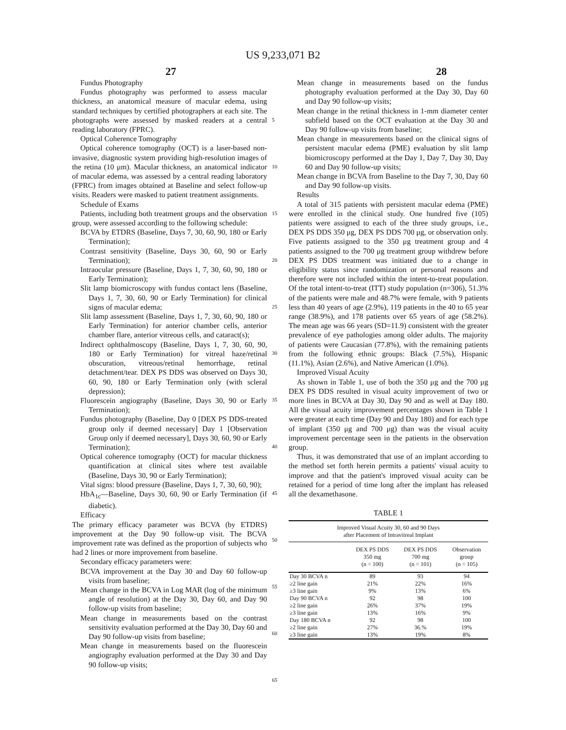US 9,233,071 B2
27 28
Fundus Photography
Fundus photography was performed to assess macular thickness, an anatomical measure of macular edema, using standard techniques by certified photographers at each site. The photographs were assessed by masked readers at a central reading laboratory (FPRC).
Optical Coherence Tomography
Optical coherence tomography (OCT) is a laser-based non-invasive, diagnostic system providing high-resolution images of the retina (10 μm). Macular thickness, an anatomical indicator of macular edema, was assessed by a central reading laboratory (FPRC) from images obtained at Baseline and select follow-up visits. Readers were masked to patient treatment assignments.
Schedule of Exams
Patients, including both treatment groups and the observation group, were assessed according to the following schedule:
BCVA by ETDRS (Baseline, Days 7, 30, 60, 90, 180 or Early Termination);
Contrast sensitivity (Baseline, Days 30, 60, 90 or Early Termination);
Intraocular pressure (Baseline, Days 1, 7, 30, 60, 90, 180 or Early Termination);
Slit lamp biomicroscopy with fundus contact lens (Baseline, Days 1, 7, 30, 60, 90 or Early Termination) for clinical signs of macular edema;
Slit lamp assessment (Baseline, Days 1, 7, 30, 60, 90, 180 or Early Termination) for anterior chamber cells, anterior chamber flare, anterior vitreous cells, and cataract(s);
Indirect ophthalmoscopy (Baseline, Days 1, 7, 30, 60, 90, 180 or Early Termination) for vitreal haze/retinal obscuration, vitreous/retinal hemorrhage, retinal detachment/tear. DEX PS DDS was observed on Days 30, 60, 90, 180 or Early Termination only (with scleral depression);
Fluorescein angiography (Baseline, Days 30, 90 or Early Termination);
Fundus photography (Baseline, Day 0 [DEX PS DDS-treated group only if deemed necessary] Day 1 [Observation Group only if deemed necessary], Days 30, 60, 90 or Early Termination);
Optical coherence tomography (OCT) for macular thickness quantification at clinical sites where test available (Baseline, Days 30, 90 or Early Termination);
Vital signs: blood pressure (Baseline, Days 1, 7, 30, 60, 90);
HbA<sub>1c</sub>—Baseline, Days 30, 60, 90 or Early Termination (if diabetic).
Efficacy
The primary efficacy parameter was BCVA (by ETDRS) improvement at the Day 90 follow-up visit. The BCVA improvement rate was defined as the proportion of subjects who had 2 lines or more improvement from baseline.
Secondary efficacy parameters were:
BCVA improvement at the Day 30 and Day 60 follow-up visits from baseline;
Mean change in the BCVA in Log MAR (log of the minimum angle of resolution) at the Day 30, Day 60, and Day 90 follow-up visits from baseline;
Mean change in measurements based on the contrast sensitivity evaluation performed at the Day 30, Day 60 and Day 90 follow-up visits from baseline;
Mean change in measurements based on the fluorescein angiography evaluation performed at the Day 30 and Day 90 follow-up visits;
5
10
15
20
25
30
35
40
45
50
55
60
65
Mean change in measurements based on the fundus photography evaluation performed at the Day 30, Day 60 and Day 90 follow-up visits;
Mean change in the retinal thickness in 1-mm diameter center subfield based on the OCT evaluation at the Day 30 and Day 90 follow-up visits from baseline;
Mean change in measurements based on the clinical signs of persistent macular edema (PME) evaluation by slit lamp biomicroscopy performed at the Day 1, Day 7, Day 30, Day 60 and Day 90 follow-up visits;
Mean change in BCVA from Baseline to the Day 7, 30, Day 60 and Day 90 follow-up visits.
Results
A total of 315 patients with persistent macular edema (PME) were enrolled in the clinical study. One hundred five (105) patients were assigned to each of the three study groups, i.e., DEX PS DDS 350 μg, DEX PS DDS 700 μg, or observation only. Five patients assigned to the 350 μg treatment group and 4 patients assigned to the 700 μg treatment group withdrew before DEX PS DDS treatment was initiated due to a change in eligibility status since randomization or personal reasons and therefore were not included within the intent-to-treat population. Of the total intent-to-treat (ITT) study population (n=306), 51.3% of the patients were male and 48.7% were female, with 9 patients less than 40 years of age (2.9%), 119 patients in the 40 to 65 year range (38.9%), and 178 patients over 65 years of age (58.2%). The mean age was 66 years (SD=11.9) consistent with the greater prevalence of eye pathologies among older adults. The majority of patients were Caucasian (77.8%), with the remaining patients from the following ethnic groups: Black (7.5%), Hispanic (11.1%), Asian (2.6%), and Native American (1.0%).
Improved Visual Acuity
As shown in Table 1, use of both the 350 μg and the 700 μg DEX PS DDS resulted in visual acuity improvement of two or more lines in BCVA at Day 30, Day 90 and as well at Day 180. All the visual acuity improvement percentages shown in Table 1 were greater at each time (Day 90 and Day 180) and for each type of implant (350 μg and 700 μg) than was the visual acuity improvement percentage seen in the patients in the observation group.
Thus, it was demonstrated that use of an implant according to the method set forth herein permits a patients' visual acuity to improve and that the patient's improved visual acuity can be retained for a period of time long after the implant has released all the dexamethasone.
TABLE 1
| Improved Visual Acuity 30, 60 and 90 Days after Placement of Intravitreal Implant | | | |
| --- | --- | --- | --- |
| | DEX PS DDS 350 mg (n = 100) | DEX PS DDS 700 mg (n = 101) | Observation group (n = 105) |
| Day 30 BCVA n | 89 | 93 | 94 |
| ≥2 line gain | 21% | 22% | 16% |
| ≥3 line gain | 9% | 13% | 6% |
| Day 90 BCVA n | 92 | 98 | 100 |
| ≥2 line gain | 26% | 37% | 19% |
| ≥3 line gain | 13% | 16% | 9% |
| Day 180 BCVA n | 92 | 98 | 100 |
| ≥2 line gain | 27% | 36.% | 19% |
| ≥3 line gain | 13% | 19% | 8% |